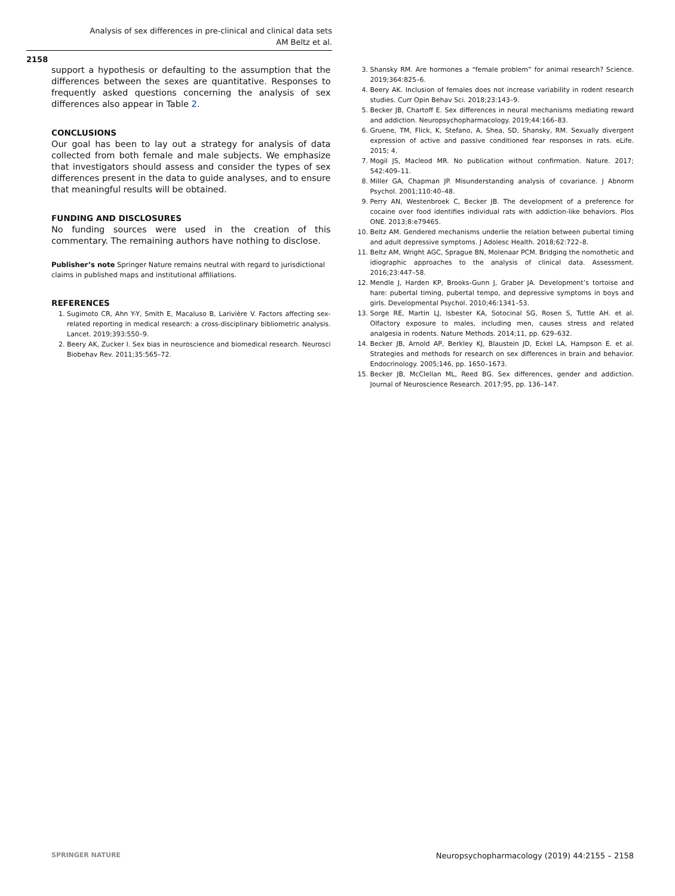Analysis of sex differences in pre-clinical and clinical data sets
AM Beltz et al.
2158
support a hypothesis or defaulting to the assumption that the differences between the sexes are quantitative. Responses to frequently asked questions concerning the analysis of sex differences also appear in Table 2.
CONCLUSIONS
Our goal has been to lay out a strategy for analysis of data collected from both female and male subjects. We emphasize that investigators should assess and consider the types of sex differences present in the data to guide analyses, and to ensure that meaningful results will be obtained.
FUNDING AND DISCLOSURES
No funding sources were used in the creation of this commentary. The remaining authors have nothing to disclose.
Publisher’s note Springer Nature remains neutral with regard to jurisdictional claims in published maps and institutional affiliations.
REFERENCES
1. Sugimoto CR, Ahn Y-Y, Smith E, Macaluso B, Larivière V. Factors affecting sex-related reporting in medical research: a cross-disciplinary bibliometric analysis. Lancet. 2019;393:550–9.
2. Beery AK, Zucker I. Sex bias in neuroscience and biomedical research. Neurosci Biobehav Rev. 2011;35:565–72.
3. Shansky RM. Are hormones a “female problem” for animal research? Science. 2019;364:825–6.
4. Beery AK. Inclusion of females does not increase variability in rodent research studies. Curr Opin Behav Sci. 2018;23:143–9.
5. Becker JB, Chartoff E. Sex differences in neural mechanisms mediating reward and addiction. Neuropsychopharmacology. 2019;44:166–83.
6. Gruene, TM, Flick, K, Stefano, A, Shea, SD, Shansky, RM. Sexually divergent expression of active and passive conditioned fear responses in rats. eLife. 2015; 4.
7. Mogil JS, Macleod MR. No publication without confirmation. Nature. 2017; 542:409–11.
8. Miller GA, Chapman JP. Misunderstanding analysis of covariance. J Abnorm Psychol. 2001;110:40–48.
9. Perry AN, Westenbroek C, Becker JB. The development of a preference for cocaine over food identifies individual rats with addiction-like behaviors. Plos ONE. 2013;8:e79465.
10. Beltz AM. Gendered mechanisms underlie the relation between pubertal timing and adult depressive symptoms. J Adolesc Health. 2018;62:722–8.
11. Beltz AM, Wright AGC, Sprague BN, Molenaar PCM. Bridging the nomothetic and idiographic approaches to the analysis of clinical data. Assessment. 2016;23:447–58.
12. Mendle J, Harden KP, Brooks-Gunn J, Graber JA. Development’s tortoise and hare: pubertal timing, pubertal tempo, and depressive symptoms in boys and girls. Developmental Psychol. 2010;46:1341–53.
13. Sorge RE, Martin LJ, Isbester KA, Sotocinal SG, Rosen S, Tuttle AH. et al. Olfactory exposure to males, including men, causes stress and related analgesia in rodents. Nature Methods. 2014;11, pp. 629–632.
14. Becker JB, Arnold AP, Berkley KJ, Blaustein JD, Eckel LA, Hampson E. et al. Strategies and methods for research on sex differences in brain and behavior. Endocrinology. 2005;146, pp. 1650–1673.
15. Becker JB, McClellan ML, Reed BG. Sex differences, gender and addiction. Journal of Neuroscience Research. 2017;95, pp. 136–147.
SPRINGER NATURE Neuropsychopharmacology (2019) 44:2155 – 2158